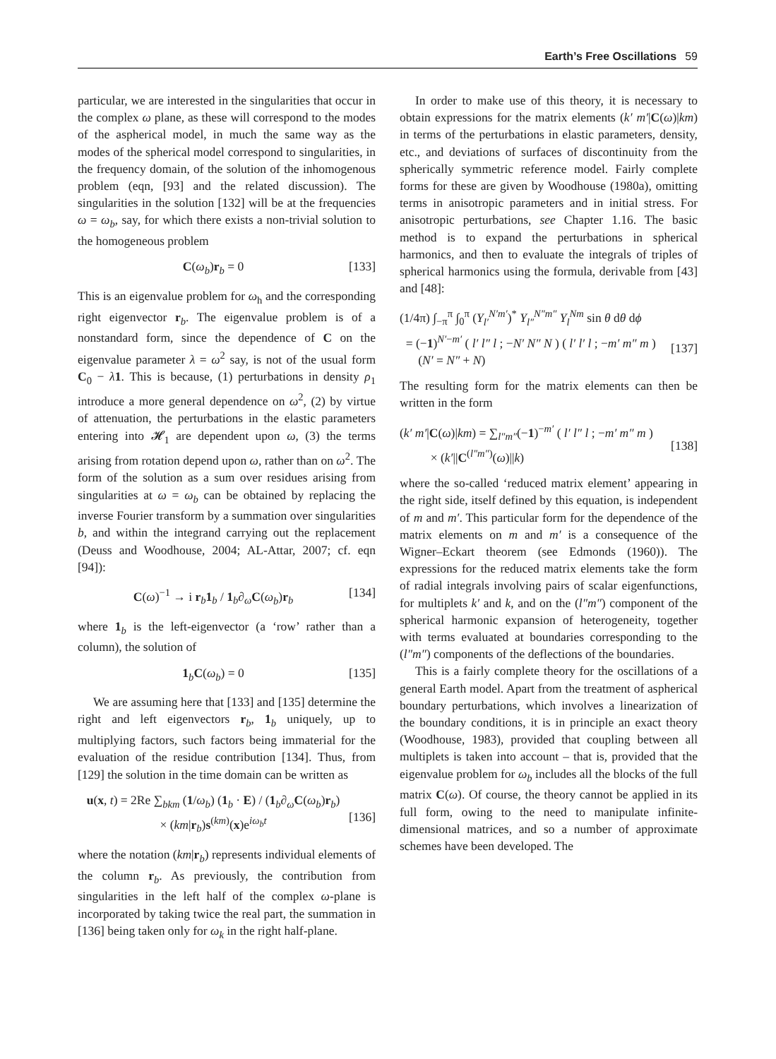Earth’s Free Oscillations 59
particular, we are interested in the singularities that occur in the complex ω plane, as these will correspond to the modes of the aspherical model, in much the same way as the modes of the spherical model correspond to singularities, in the frequency domain, of the solution of the inhomogenous problem (eqn, [93] and the related discussion). The singularities in the solution [132] will be at the frequencies ω = ω<sub>b</sub>, say, for which there exists a non-trivial solution to the homogeneous problem
C(ω<sub>b</sub>)r<sub>b</sub> = 0 [133]
This is an eigenvalue problem for ω<sub>h</sub> and the corresponding right eigenvector r<sub>b</sub>. The eigenvalue problem is of a nonstandard form, since the dependence of C on the eigenvalue parameter λ = ω<sup>2</sup> say, is not of the usual form C<sub>0</sub> − λ 1. This is because, (1) perturbations in density ρ<sub>1</sub> introduce a more general dependence on ω<sup>2</sup>, (2) by virtue of attenuation, the perturbations in the elastic parameters entering into 𝓗<sub>1</sub> are dependent upon ω, (3) the terms arising from rotation depend upon ω, rather than on ω<sup>2</sup>. The form of the solution as a sum over residues arising from singularities at ω = ω<sub>b</sub> can be obtained by replacing the inverse Fourier transform by a summation over singularities b, and within the integrand carrying out the replacement (Deuss and Woodhouse, 2004; AL-Attar, 2007; cf. eqn [94]):
C(ω)<sup>−1</sup> → i r<sub>b</sub>1<sub>b</sub> / 1<sub>b</sub>∂<sub>ω</sub>C(ω<sub>b</sub>)r<sub>b</sub> [134]
where 1<sub>b</sub> is the left-eigenvector (a ‘row’ rather than a column), the solution of
1<sub>b</sub>C(ω<sub>b</sub>) = 0 [135]
We are assuming here that [133] and [135] determine the right and left eigenvectors r<sub>b</sub>, 1<sub>b</sub> uniquely, up to multiplying factors, such factors being immaterial for the evaluation of the residue contribution [134]. Thus, from [129] the solution in the time domain can be written as
u(x, t) = 2Re ∑<sub>bkm</sub> (1/ω<sub>b</sub>) (1<sub>b</sub> · E) / (1<sub>b</sub>∂<sub>ω</sub>C(ω<sub>b</sub>)r<sub>b</sub>)
× (km|r<sub>b</sub>)s<sup>(km)</sup>(x)e<sup>iω<sub>b</sub>t</sup>
[136]
where the notation (km|r<sub>b</sub>) represents individual elements of the column r<sub>b</sub>. As previously, the contribution from singularities in the left half of the complex ω-plane is incorporated by taking twice the real part, the summation in [136] being taken only for ω<sub>k</sub> in the right half-plane.
In order to make use of this theory, it is necessary to obtain expressions for the matrix elements (k′ m′|C(ω)|km) in terms of the perturbations in elastic parameters, density, etc., and deviations of surfaces of discontinuity from the spherically symmetric reference model. Fairly complete forms for these are given by Woodhouse (1980a), omitting terms in anisotropic parameters and in initial stress. For anisotropic perturbations, see Chapter 1.16. The basic method is to expand the perturbations in spherical harmonics, and then to evaluate the integrals of triples of spherical harmonics using the formula, derivable from [43] and [48]:
(1/4π) ∫<sub>−π</sub><sup>π</sup> ∫<sub>0</sub><sup>π</sup> (Y<sub>l′</sub><sup>N′m′</sup>)<sup>*</sup> Y<sub>l″</sub><sup>N″m″</sup> Y<sub>l</sub><sup>Nm</sup> sin θ dθ dϕ
= (−1)<sup>N′−m′</sup> ( l′ l″ l ; −N′ N″ N ) ( l′ l′ l ; −m′ m″ m )
(N′ = N″ + N)
[137]
The resulting form for the matrix elements can then be written in the form
(k′ m′|C(ω)|km) = ∑<sub>l″m″</sub>(−1)<sup>−m′</sup> ( l′ l″ l ; −m′ m″ m )
× (k′||C<sup>(l″m″)</sup>(ω)||k)
[138]
where the so-called ‘reduced matrix element’ appearing in the right side, itself defined by this equation, is independent of m and m′. This particular form for the dependence of the matrix elements on m and m′ is a consequence of the Wigner–Eckart theorem (see Edmonds (1960)). The expressions for the reduced matrix elements take the form of radial integrals involving pairs of scalar eigenfunctions, for multiplets k′ and k, and on the (l″m″) component of the spherical harmonic expansion of heterogeneity, together with terms evaluated at boundaries corresponding to the (l″m″) components of the deflections of the boundaries.
This is a fairly complete theory for the oscillations of a general Earth model. Apart from the treatment of aspherical boundary perturbations, which involves a linearization of the boundary conditions, it is in principle an exact theory (Woodhouse, 1983), provided that coupling between all multiplets is taken into account – that is, provided that the eigenvalue problem for ω<sub>b</sub> includes all the blocks of the full matrix C(ω). Of course, the theory cannot be applied in its full form, owing to the need to manipulate infinite-dimensional matrices, and so a number of approximate schemes have been developed. The